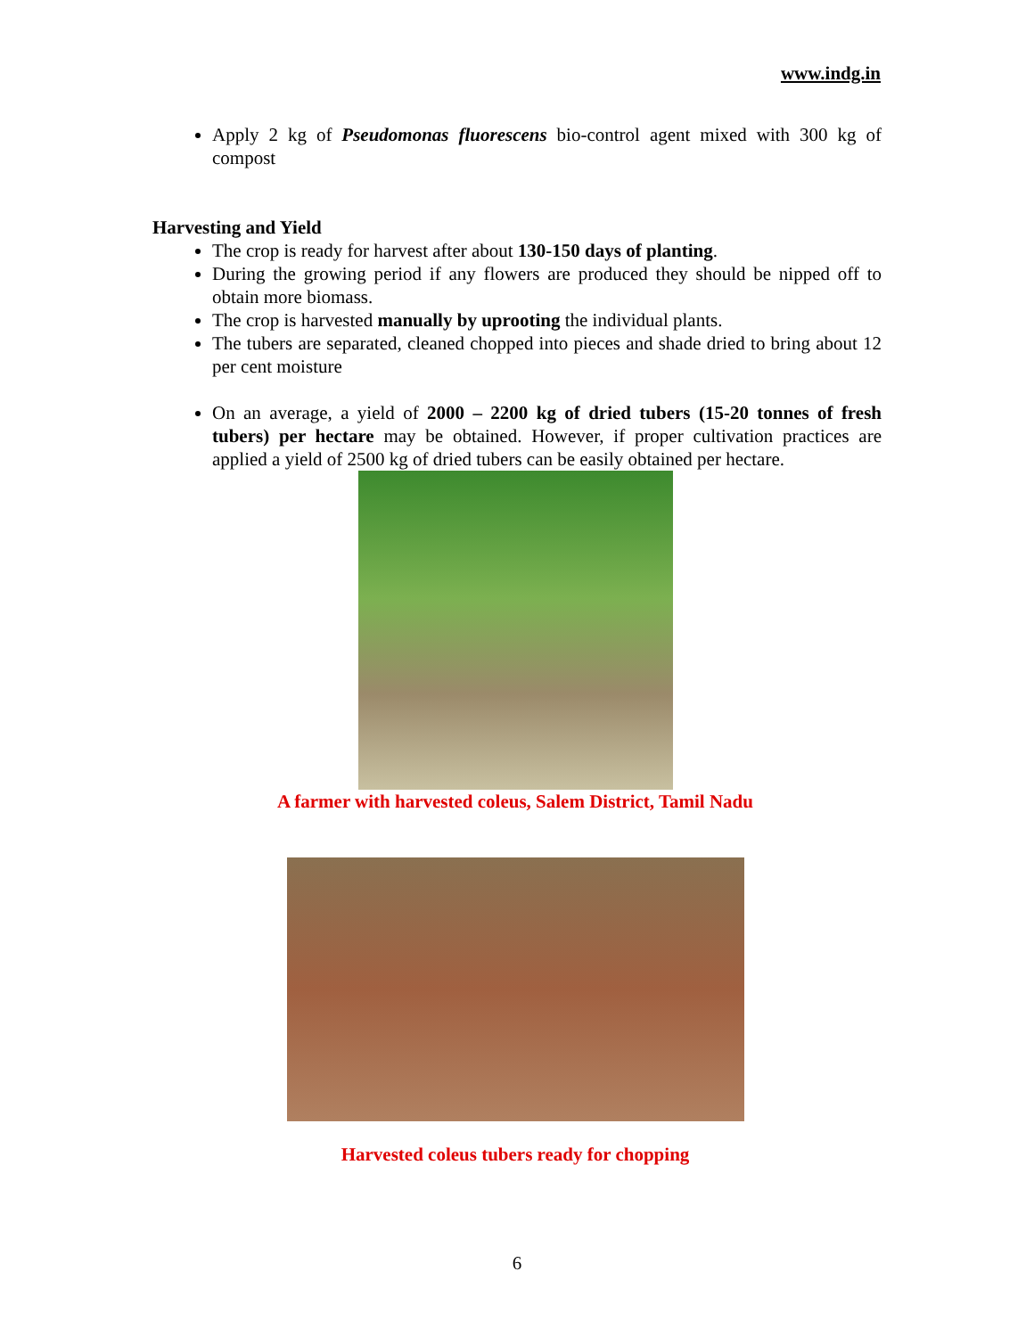www.indg.in
Apply 2 kg of Pseudomonas fluorescens bio-control agent mixed with 300 kg of compost
Harvesting and Yield
The crop is ready for harvest after about 130-150 days of planting.
During the growing period if any flowers are produced they should be nipped off to obtain more biomass.
The crop is harvested manually by uprooting the individual plants.
The tubers are separated, cleaned chopped into pieces and shade dried to bring about 12 per cent moisture
On an average, a yield of 2000 – 2200 kg of dried tubers (15-20 tonnes of fresh tubers) per hectare may be obtained. However, if proper cultivation practices are applied a yield of 2500 kg of dried tubers can be easily obtained per hectare.
A farmer with harvested coleus, Salem District, Tamil Nadu
Harvested coleus tubers ready for chopping
6